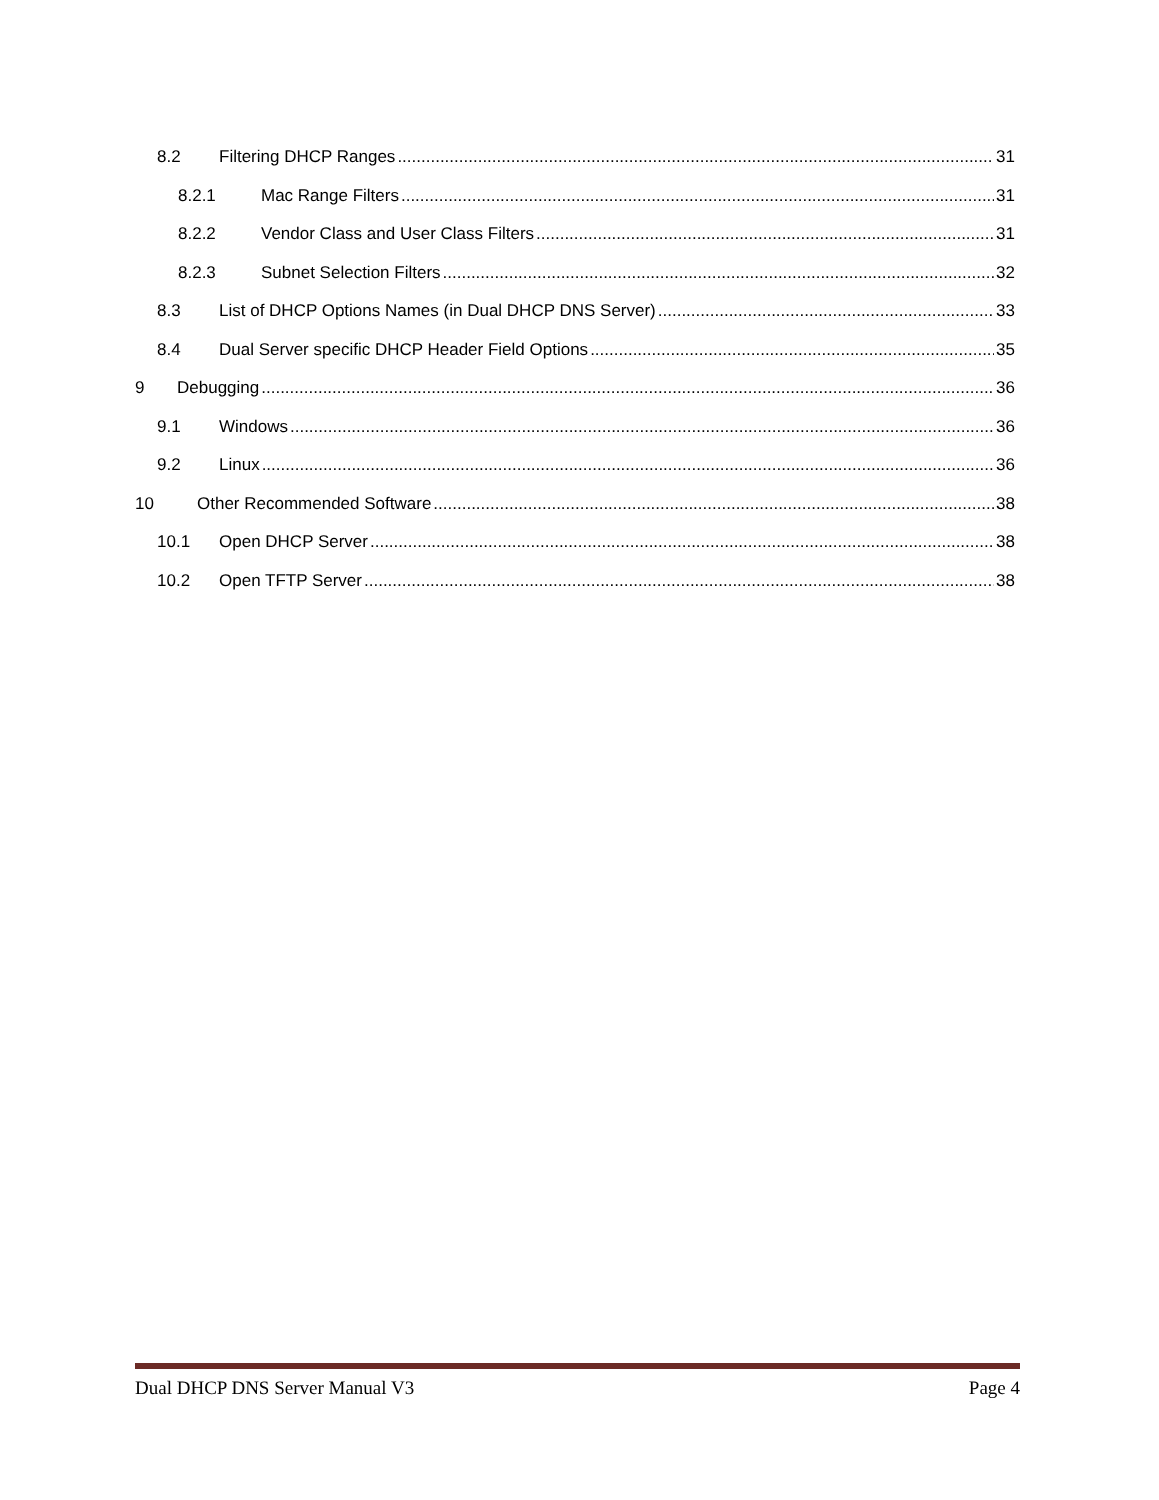8.2 Filtering DHCP Ranges 31
8.2.1 Mac Range Filters 31
8.2.2 Vendor Class and User Class Filters 31
8.2.3 Subnet Selection Filters 32
8.3 List of DHCP Options Names (in Dual DHCP DNS Server) 33
8.4 Dual Server specific DHCP Header Field Options 35
9 Debugging 36
9.1 Windows 36
9.2 Linux 36
10 Other Recommended Software 38
10.1 Open DHCP Server 38
10.2 Open TFTP Server 38
Dual DHCP DNS Server Manual V3 Page 4